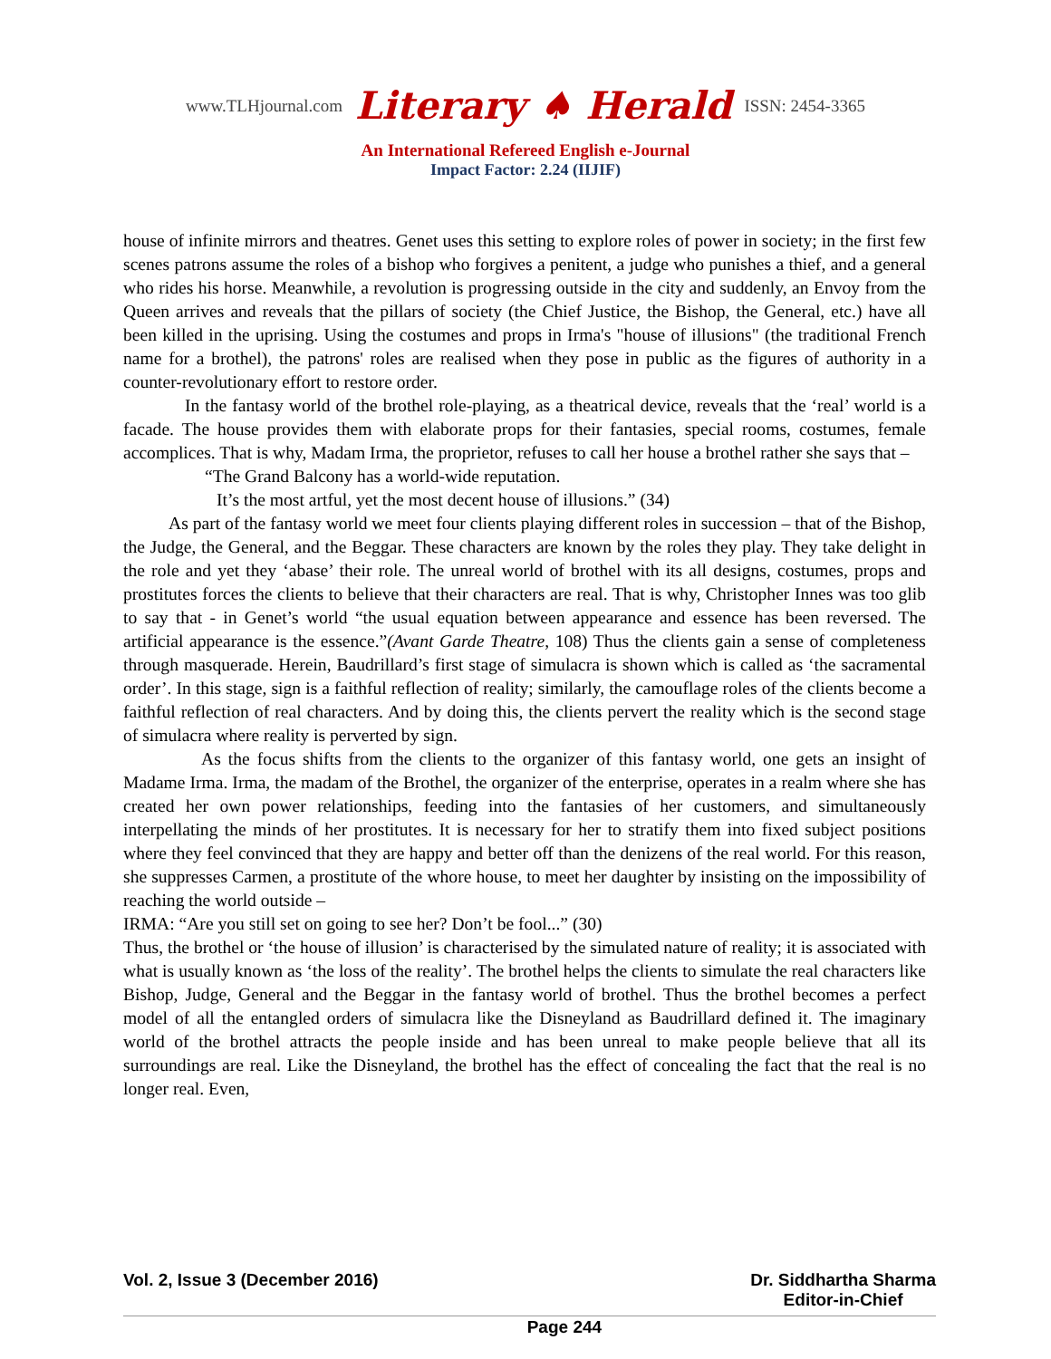www.TLHjournal.com Literary ♠ Herald ISSN: 2454-3365
An International Refereed English e-Journal
Impact Factor: 2.24 (IIJIF)
house of infinite mirrors and theatres. Genet uses this setting to explore roles of power in society; in the first few scenes patrons assume the roles of a bishop who forgives a penitent, a judge who punishes a thief, and a general who rides his horse. Meanwhile, a revolution is progressing outside in the city and suddenly, an Envoy from the Queen arrives and reveals that the pillars of society (the Chief Justice, the Bishop, the General, etc.) have all been killed in the uprising. Using the costumes and props in Irma's "house of illusions" (the traditional French name for a brothel), the patrons' roles are realised when they pose in public as the figures of authority in a counter-revolutionary effort to restore order.
In the fantasy world of the brothel role-playing, as a theatrical device, reveals that the ‘real’ world is a facade. The house provides them with elaborate props for their fantasies, special rooms, costumes, female accomplices. That is why, Madam Irma, the proprietor, refuses to call her house a brothel rather she says that –
“The Grand Balcony has a world-wide reputation.
It’s the most artful, yet the most decent house of illusions.” (34)
As part of the fantasy world we meet four clients playing different roles in succession – that of the Bishop, the Judge, the General, and the Beggar. These characters are known by the roles they play. They take delight in the role and yet they ‘abase’ their role. The unreal world of brothel with its all designs, costumes, props and prostitutes forces the clients to believe that their characters are real. That is why, Christopher Innes was too glib to say that - in Genet’s world “the usual equation between appearance and essence has been reversed. The artificial appearance is the essence.”(Avant Garde Theatre, 108) Thus the clients gain a sense of completeness through masquerade. Herein, Baudrillard’s first stage of simulacra is shown which is called as ‘the sacramental order’. In this stage, sign is a faithful reflection of reality; similarly, the camouflage roles of the clients become a faithful reflection of real characters. And by doing this, the clients pervert the reality which is the second stage of simulacra where reality is perverted by sign.
As the focus shifts from the clients to the organizer of this fantasy world, one gets an insight of Madame Irma. Irma, the madam of the Brothel, the organizer of the enterprise, operates in a realm where she has created her own power relationships, feeding into the fantasies of her customers, and simultaneously interpellating the minds of her prostitutes. It is necessary for her to stratify them into fixed subject positions where they feel convinced that they are happy and better off than the denizens of the real world. For this reason, she suppresses Carmen, a prostitute of the whore house, to meet her daughter by insisting on the impossibility of reaching the world outside –
IRMA: “Are you still set on going to see her? Don’t be fool...” (30)
Thus, the brothel or ‘the house of illusion’ is characterised by the simulated nature of reality; it is associated with what is usually known as ‘the loss of the reality’. The brothel helps the clients to simulate the real characters like Bishop, Judge, General and the Beggar in the fantasy world of brothel. Thus the brothel becomes a perfect model of all the entangled orders of simulacra like the Disneyland as Baudrillard defined it. The imaginary world of the brothel attracts the people inside and has been unreal to make people believe that all its surroundings are real. Like the Disneyland, the brothel has the effect of concealing the fact that the real is no longer real. Even,
Vol. 2, Issue 3 (December 2016)
Page 244
Dr. Siddhartha Sharma
Editor-in-Chief